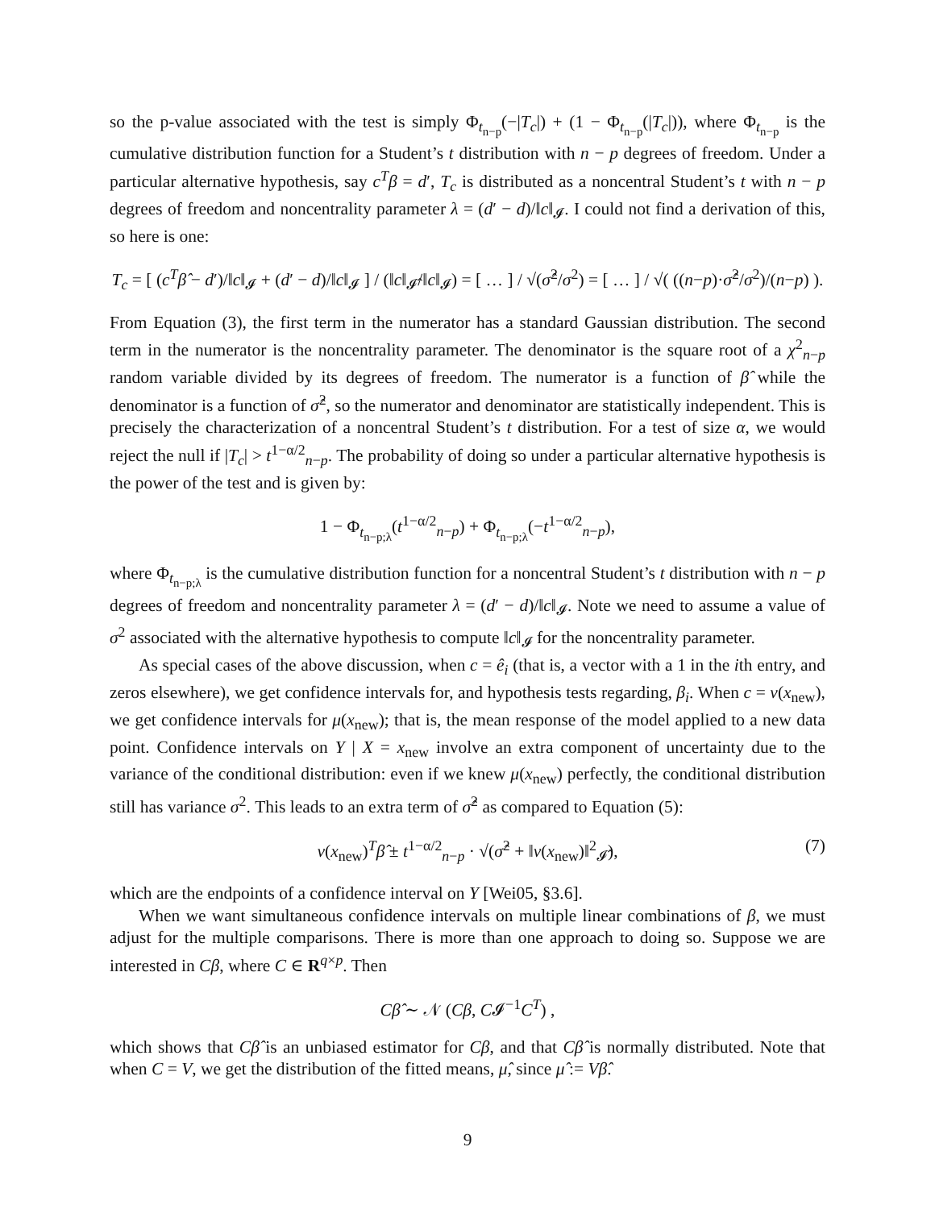so the p-value associated with the test is simply Φ<sub>t<sub>n−p</sub></sub>(−|T<sub>c</sub>|) + (1 − Φ<sub>t<sub>n−p</sub></sub>(|T<sub>c</sub>|)), where Φ<sub>t<sub>n−p</sub></sub> is the cumulative distribution function for a Student’s t distribution with n − p degrees of freedom. Under a particular alternative hypothesis, say c<sup>T</sup>β = d′, T<sub>c</sub> is distributed as a noncentral Student’s t with n − p degrees of freedom and noncentrality parameter λ = (d′ − d)/‖c‖<sub>𝓘</sub>. I could not find a derivation of this, so here is one:
T<sub>c</sub> = [ (c<sup>T</sup>β̂ − d′)/‖c‖<sub>𝓘</sub> + (d′ − d)/‖c‖<sub>𝓘</sub> ] / (‖c‖<sub>𝓘̂</sub>/‖c‖<sub>𝓘</sub>) = [ … ] / √(σ̂<sup>2</sup>/σ<sup>2</sup>) = [ … ] / √( ((n−p)·σ̂<sup>2</sup>/σ<sup>2</sup>)/(n−p) ).
From Equation (3), the first term in the numerator has a standard Gaussian distribution. The second term in the numerator is the noncentrality parameter. The denominator is the square root of a χ<sup>2</sup><sub>n−p</sub> random variable divided by its degrees of freedom. The numerator is a function of β̂ while the denominator is a function of σ̂<sup>2</sup>, so the numerator and denominator are statistically independent. This is precisely the characterization of a noncentral Student’s t distribution. For a test of size α, we would reject the null if |T<sub>c</sub>| > t<sup>1−α/2</sup><sub>n−p</sub>. The probability of doing so under a particular alternative hypothesis is the power of the test and is given by:
1 − Φ<sub>t<sub>n−p;λ</sub></sub>(t<sup>1−α/2</sup><sub>n−p</sub>) + Φ<sub>t<sub>n−p;λ</sub></sub>(−t<sup>1−α/2</sup><sub>n−p</sub>),
where Φ<sub>t<sub>n−p;λ</sub></sub> is the cumulative distribution function for a noncentral Student’s t distribution with n − p degrees of freedom and noncentrality parameter λ = (d′ − d)/‖c‖<sub>𝓘</sub>. Note we need to assume a value of σ<sup>2</sup> associated with the alternative hypothesis to compute ‖c‖<sub>𝓘</sub> for the noncentrality parameter.
As special cases of the above discussion, when c = ê<sub>i</sub> (that is, a vector with a 1 in the ith entry, and zeros elsewhere), we get confidence intervals for, and hypothesis tests regarding, β<sub>i</sub>. When c = ν(x<sub>new</sub>), we get confidence intervals for μ(x<sub>new</sub>); that is, the mean response of the model applied to a new data point. Confidence intervals on Y | X = x<sub>new</sub> involve an extra component of uncertainty due to the variance of the conditional distribution: even if we knew μ(x<sub>new</sub>) perfectly, the conditional distribution still has variance σ<sup>2</sup>. This leads to an extra term of σ̂<sup>2</sup> as compared to Equation (5):
ν(x<sub>new</sub>)<sup>T</sup>β̂ ± t<sup>1−α/2</sup><sub>n−p</sub> · √(σ̂<sup>2</sup> + ‖ν(x<sub>new</sub>)‖<sup>2</sup><sub>𝓘̂</sub>), (7)
which are the endpoints of a confidence interval on Y [Wei05, §3.6].
When we want simultaneous confidence intervals on multiple linear combinations of β, we must adjust for the multiple comparisons. There is more than one approach to doing so. Suppose we are interested in Cβ, where C ∈ R<sup>q×p</sup>. Then
Cβ̂ ∼ 𝒩 (Cβ, C𝓘<sup>−1</sup>C<sup>T</sup>) ,
which shows that Cβ̂ is an unbiased estimator for Cβ, and that Cβ̂ is normally distributed. Note that when C = V, we get the distribution of the fitted means, μ̂, since μ̂ := Vβ̂.
9